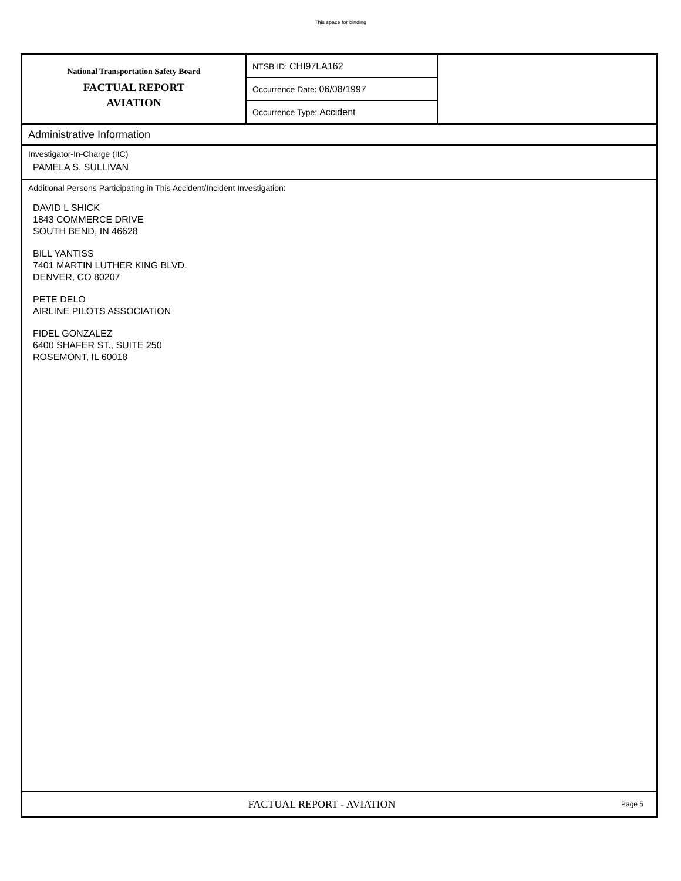This space for binding
National Transportation Safety Board
FACTUAL REPORT
AVIATION
NTSB ID: CHI97LA162
Occurrence Date: 06/08/1997
Occurrence Type: Accident
Administrative Information
Investigator-In-Charge (IIC)
PAMELA S. SULLIVAN
Additional Persons Participating in This Accident/Incident Investigation:
DAVID L SHICK
1843 COMMERCE DRIVE
SOUTH BEND, IN 46628
BILL YANTISS
7401 MARTIN LUTHER KING BLVD.
DENVER, CO 80207
PETE DELO
AIRLINE PILOTS ASSOCIATION
FIDEL GONZALEZ
6400 SHAFER ST., SUITE 250
ROSEMONT, IL 60018
FACTUAL REPORT - AVIATION
Page 5